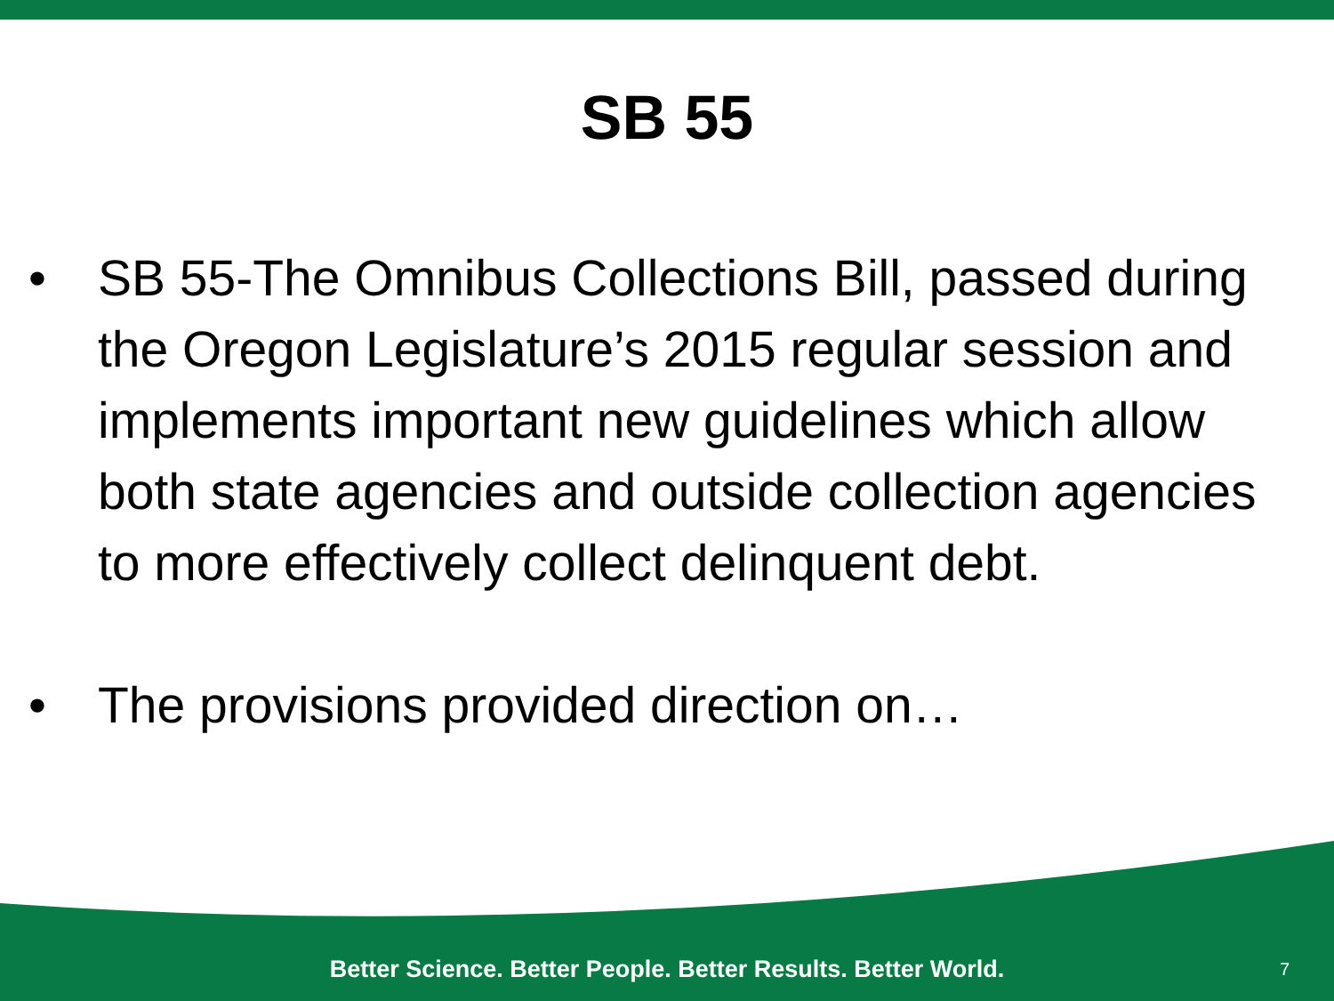SB 55
• SB 55-The Omnibus Collections Bill, passed during the Oregon Legislature’s 2015 regular session and implements important new guidelines which allow both state agencies and outside collection agencies to more effectively collect delinquent debt.
• The provisions provided direction on…
Better Science. Better People. Better Results. Better World.
7